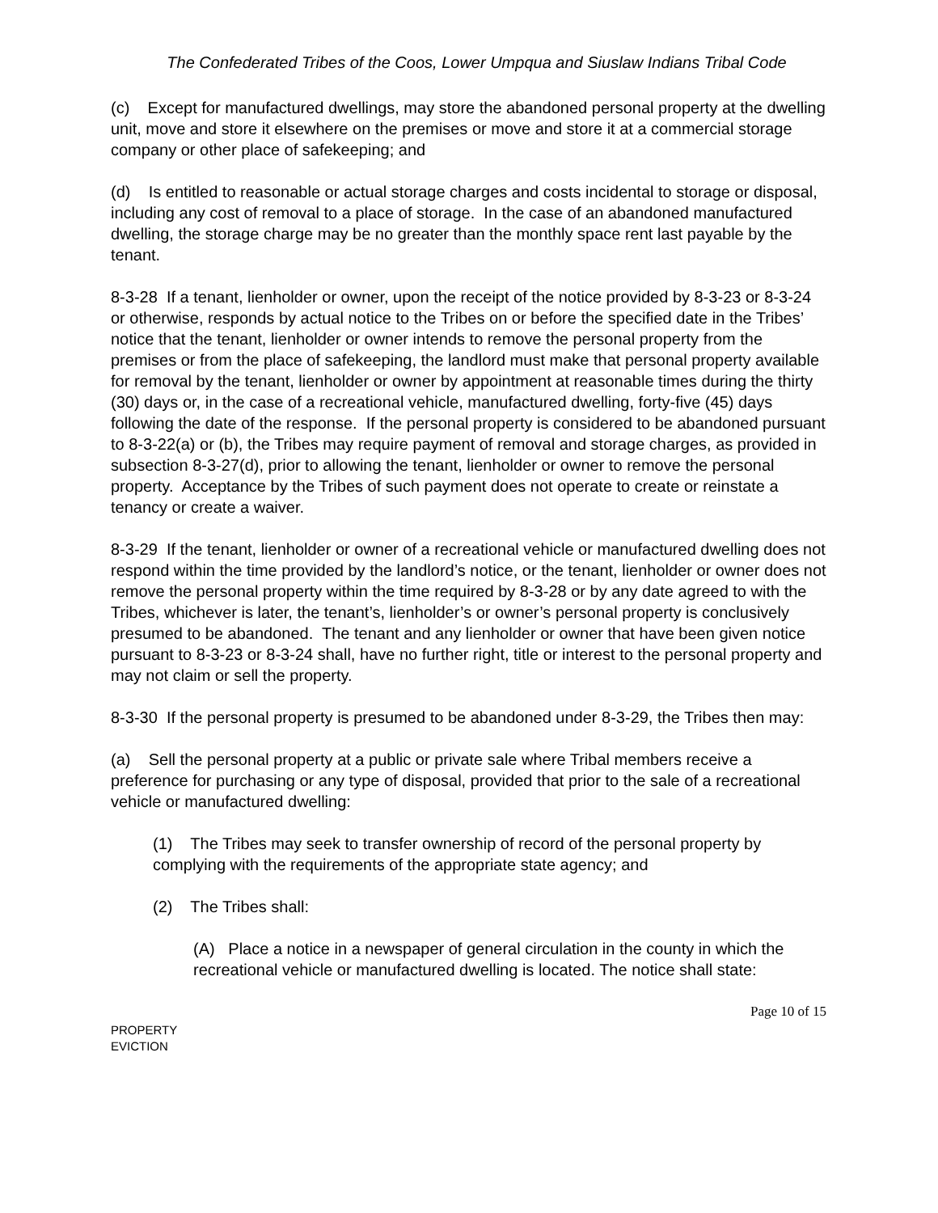The Confederated Tribes of the Coos, Lower Umpqua and Siuslaw Indians Tribal Code
(c) Except for manufactured dwellings, may store the abandoned personal property at the dwelling unit, move and store it elsewhere on the premises or move and store it at a commercial storage company or other place of safekeeping; and
(d) Is entitled to reasonable or actual storage charges and costs incidental to storage or disposal, including any cost of removal to a place of storage. In the case of an abandoned manufactured dwelling, the storage charge may be no greater than the monthly space rent last payable by the tenant.
8-3-28 If a tenant, lienholder or owner, upon the receipt of the notice provided by 8-3-23 or 8-3-24 or otherwise, responds by actual notice to the Tribes on or before the specified date in the Tribes’ notice that the tenant, lienholder or owner intends to remove the personal property from the premises or from the place of safekeeping, the landlord must make that personal property available for removal by the tenant, lienholder or owner by appointment at reasonable times during the thirty (30) days or, in the case of a recreational vehicle, manufactured dwelling, forty-five (45) days following the date of the response. If the personal property is considered to be abandoned pursuant to 8-3-22(a) or (b), the Tribes may require payment of removal and storage charges, as provided in subsection 8-3-27(d), prior to allowing the tenant, lienholder or owner to remove the personal property. Acceptance by the Tribes of such payment does not operate to create or reinstate a tenancy or create a waiver.
8-3-29 If the tenant, lienholder or owner of a recreational vehicle or manufactured dwelling does not respond within the time provided by the landlord’s notice, or the tenant, lienholder or owner does not remove the personal property within the time required by 8-3-28 or by any date agreed to with the Tribes, whichever is later, the tenant’s, lienholder’s or owner’s personal property is conclusively presumed to be abandoned. The tenant and any lienholder or owner that have been given notice pursuant to 8-3-23 or 8-3-24 shall, have no further right, title or interest to the personal property and may not claim or sell the property.
8-3-30 If the personal property is presumed to be abandoned under 8-3-29, the Tribes then may:
(a) Sell the personal property at a public or private sale where Tribal members receive a preference for purchasing or any type of disposal, provided that prior to the sale of a recreational vehicle or manufactured dwelling:
(1) The Tribes may seek to transfer ownership of record of the personal property by complying with the requirements of the appropriate state agency; and
(2) The Tribes shall:
(A) Place a notice in a newspaper of general circulation in the county in which the recreational vehicle or manufactured dwelling is located. The notice shall state:
Page 10 of 15
PROPERTY
EVICTION